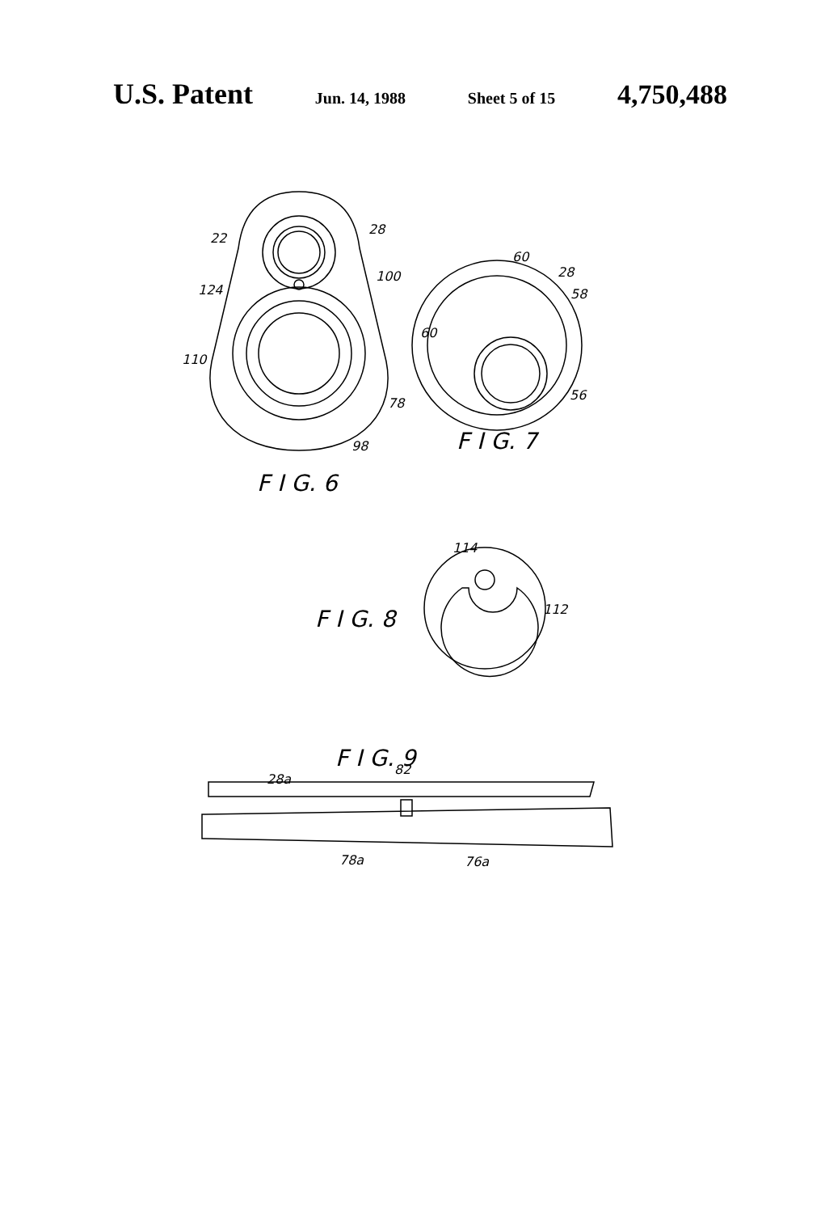U.S. Patent Jun. 14, 1988 Sheet 5 of 15 4,750,488
22
28
124
100
110
78
98
60
28
58
60
56
114
112
82
28a
78a
76a
F I G. 7
F I G. 6
F I G. 8
F I G. 9